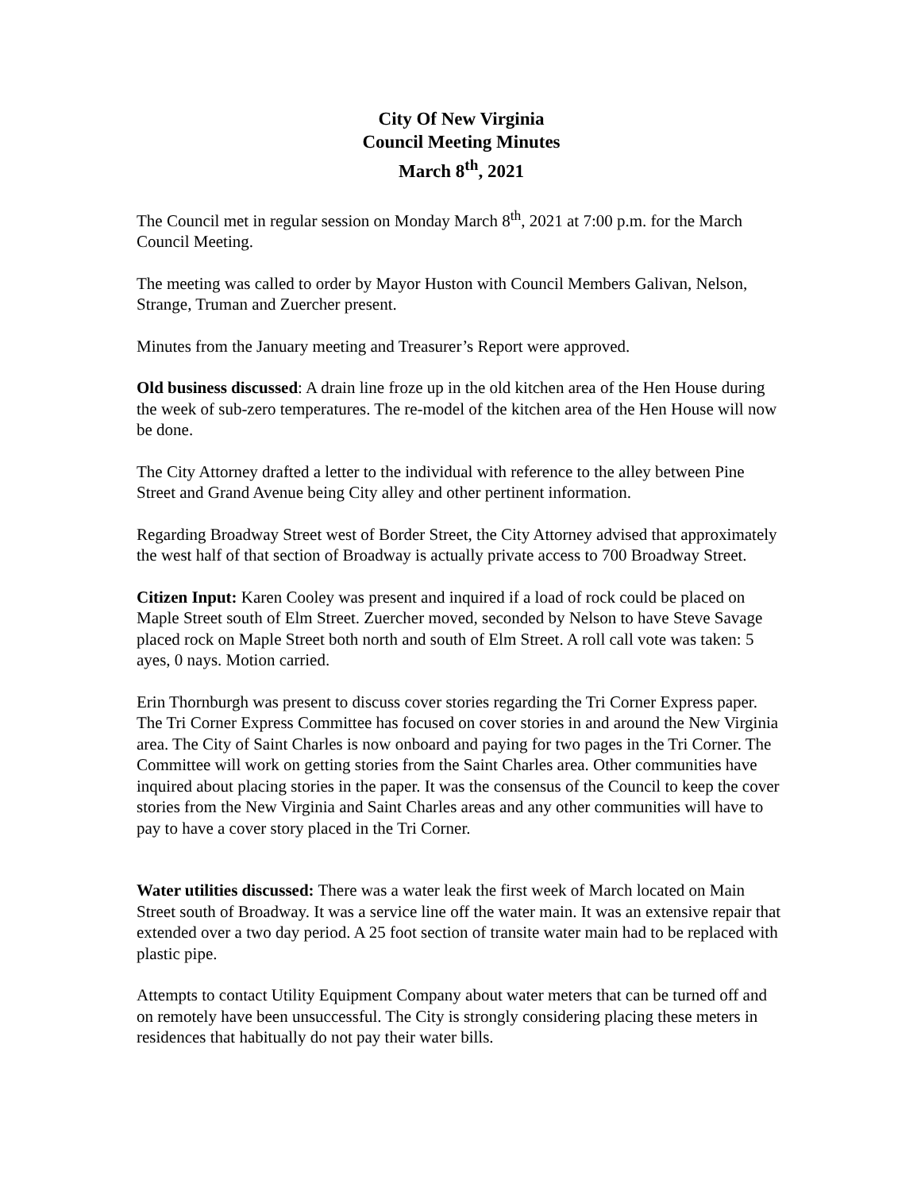City Of New Virginia
Council Meeting Minutes
March 8<sup>th</sup>, 2021
The Council met in regular session on Monday March 8<sup>th</sup>, 2021 at 7:00 p.m. for the March Council Meeting.
The meeting was called to order by Mayor Huston with Council Members Galivan, Nelson, Strange, Truman and Zuercher present.
Minutes from the January meeting and Treasurer’s Report were approved.
Old business discussed: A drain line froze up in the old kitchen area of the Hen House during the week of sub-zero temperatures. The re-model of the kitchen area of the Hen House will now be done.
The City Attorney drafted a letter to the individual with reference to the alley between Pine Street and Grand Avenue being City alley and other pertinent information.
Regarding Broadway Street west of Border Street, the City Attorney advised that approximately the west half of that section of Broadway is actually private access to 700 Broadway Street.
Citizen Input: Karen Cooley was present and inquired if a load of rock could be placed on Maple Street south of Elm Street. Zuercher moved, seconded by Nelson to have Steve Savage placed rock on Maple Street both north and south of Elm Street. A roll call vote was taken: 5 ayes, 0 nays. Motion carried.
Erin Thornburgh was present to discuss cover stories regarding the Tri Corner Express paper. The Tri Corner Express Committee has focused on cover stories in and around the New Virginia area. The City of Saint Charles is now onboard and paying for two pages in the Tri Corner. The Committee will work on getting stories from the Saint Charles area. Other communities have inquired about placing stories in the paper. It was the consensus of the Council to keep the cover stories from the New Virginia and Saint Charles areas and any other communities will have to pay to have a cover story placed in the Tri Corner.
Water utilities discussed: There was a water leak the first week of March located on Main Street south of Broadway. It was a service line off the water main. It was an extensive repair that extended over a two day period. A 25 foot section of transite water main had to be replaced with plastic pipe.
Attempts to contact Utility Equipment Company about water meters that can be turned off and on remotely have been unsuccessful. The City is strongly considering placing these meters in residences that habitually do not pay their water bills.